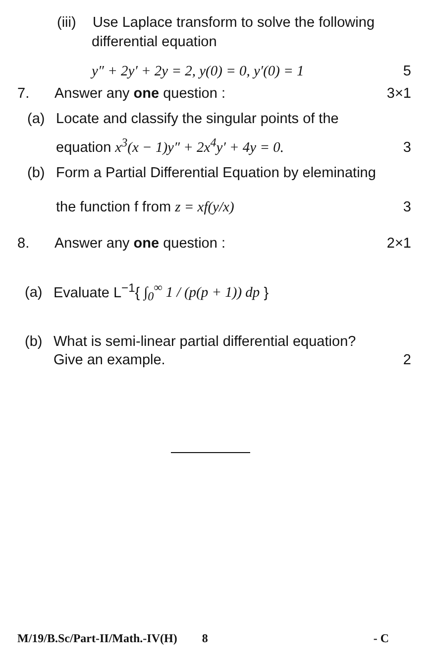(iii) Use Laplace transform to solve the following
differential equation
y″ + 2y′ + 2y = 2, y(0) = 0, y′(0) = 1 5
7. Answer any one question : 3×1
(a) Locate and classify the singular points of the
equation x<sup>3</sup>(x − 1)y″ + 2x<sup>4</sup>y′ + 4y = 0. 3
(b) Form a Partial Differential Equation by eleminating
the function f from z = xf(y/x) 3
8. Answer any one question : 2×1
(a) Evaluate L<sup>−1</sup>{ ∫<sub>0</sub><sup>∞</sup> 1 / (p(p + 1)) dp }
(b) What is semi-linear partial differential equation?
Give an example. 2
M/19/B.Sc/Part-II/Math.-IV(H) 8 - C